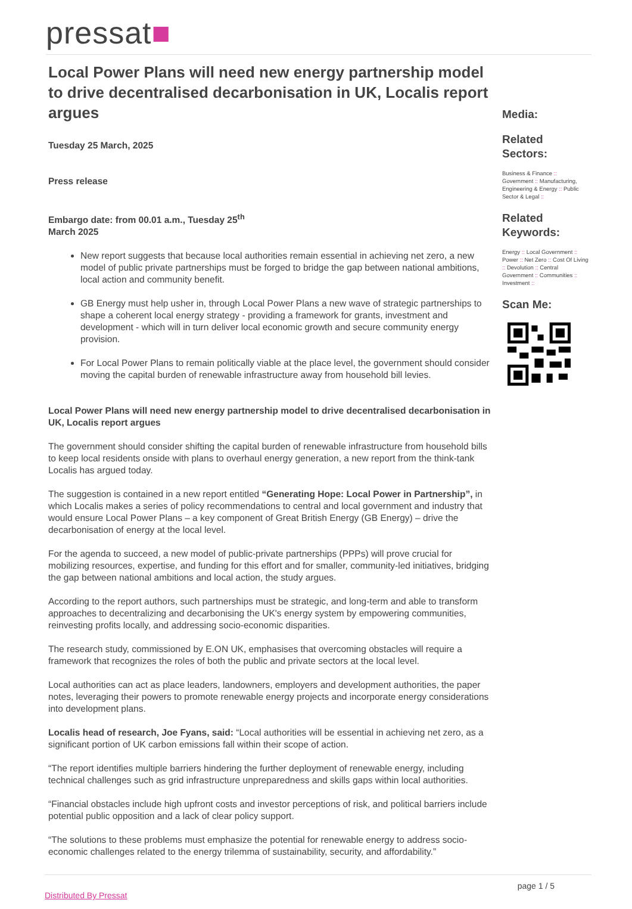pressat■
Local Power Plans will need new energy partnership model to drive decentralised decarbonisation in UK, Localis report argues
Tuesday 25 March, 2025
Press release
Embargo date: from 00.01 a.m., Tuesday 25<sup>th</sup>
March 2025
New report suggests that because local authorities remain essential in achieving net zero, a new model of public private partnerships must be forged to bridge the gap between national ambitions, local action and community benefit.
GB Energy must help usher in, through Local Power Plans a new wave of strategic partnerships to shape a coherent local energy strategy - providing a framework for grants, investment and development - which will in turn deliver local economic growth and secure community energy provision.
For Local Power Plans to remain politically viable at the place level, the government should consider moving the capital burden of renewable infrastructure away from household bill levies.
Local Power Plans will need new energy partnership model to drive decentralised decarbonisation in UK, Localis report argues
The government should consider shifting the capital burden of renewable infrastructure from household bills to keep local residents onside with plans to overhaul energy generation, a new report from the think-tank Localis has argued today.
The suggestion is contained in a new report entitled “Generating Hope: Local Power in Partnership”, in which Localis makes a series of policy recommendations to central and local government and industry that would ensure Local Power Plans – a key component of Great British Energy (GB Energy) – drive the decarbonisation of energy at the local level.
For the agenda to succeed, a new model of public-private partnerships (PPPs) will prove crucial for mobilizing resources, expertise, and funding for this effort and for smaller, community-led initiatives, bridging the gap between national ambitions and local action, the study argues.
According to the report authors, such partnerships must be strategic, and long-term and able to transform approaches to decentralizing and decarbonising the UK's energy system by empowering communities, reinvesting profits locally, and addressing socio-economic disparities.
The research study, commissioned by E.ON UK, emphasises that overcoming obstacles will require a framework that recognizes the roles of both the public and private sectors at the local level.
Local authorities can act as place leaders, landowners, employers and development authorities, the paper notes, leveraging their powers to promote renewable energy projects and incorporate energy considerations into development plans.
Localis head of research, Joe Fyans, said: “Local authorities will be essential in achieving net zero, as a significant portion of UK carbon emissions fall within their scope of action.
“The report identifies multiple barriers hindering the further deployment of renewable energy, including technical challenges such as grid infrastructure unpreparedness and skills gaps within local authorities.
“Financial obstacles include high upfront costs and investor perceptions of risk, and political barriers include potential public opposition and a lack of clear policy support.
“The solutions to these problems must emphasize the potential for renewable energy to address socio-economic challenges related to the energy trilemma of sustainability, security, and affordability.”
Media:
Related Sectors:
Business & Finance :: Government :: Manufacturing, Engineering & Energy :: Public Sector & Legal ::
Related Keywords:
Energy :: Local Government :: Power :: Net Zero :: Cost Of Living :: Devolution :: Central Government :: Communities :: Investment ::
Scan Me:
Distributed By Pressat page 1 / 5